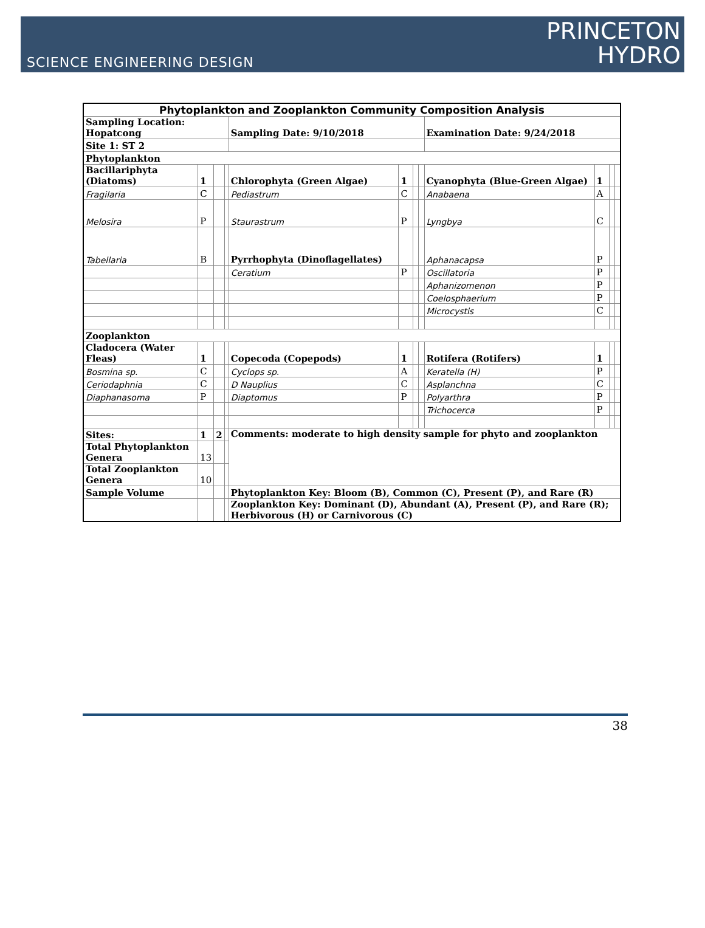SCIENCE ENGINEERING DESIGN
PRINCETON
HYDRO
| Phytoplankton and Zooplankton Community Composition Analysis | | | | | | | | | | | |
| Sampling Location: Hopatcong | | | | Sampling Date: 9/10/2018 | | | | Examination Date: 9/24/2018 | | | |
| Site 1: ST 2 | | | | | | | | | | | |
| Phytoplankton | | | | | | | | | | | |
| Bacillariphyta (Diatoms) | 1 | | | Chlorophyta (Green Algae) | 1 | | | Cyanophyta (Blue-Green Algae) | 1 | | |
| Fragilaria | C | | | Pediastrum | C | | | Anabaena | A | | |
| Melosira | P | | | Staurastrum | P | | | Lyngbya | C | | |
| Tabellaria | B | | | Pyrrhophyta (Dinoflagellates) | | | | Aphanacapsa | P | | |
| | | | | Ceratium | P | | | Oscillatoria | P | | |
| | | | | | | | | Aphanizomenon | P | | |
| | | | | | | | | Coelosphaerium | P | | |
| | | | | | | | | Microcystis | C | | |
| Zooplankton | | | | | | | | | | | |
| Cladocera (Water Fleas) | 1 | | | Copecoda (Copepods) | 1 | | | Rotifera (Rotifers) | 1 | | |
| Bosmina sp. | C | | | Cyclops sp. | A | | | Keratella (H) | P | | |
| Ceriodaphnia | C | | | D Nauplius | C | | | Asplanchna | C | | |
| Diaphanasoma | P | | | Diaptomus | P | | | Polyarthra | P | | |
| | | | | | | | | Trichocerca | P | | |
| Sites: | 1 | 2 | | Comments: moderate to high density sample for phyto and zooplankton | | | | | | | |
| Total Phytoplankton Genera | 13 | | | | | | | | | | |
| Total Zooplankton Genera | 10 | | | | | | | | | | |
| Sample Volume | | | | Phytoplankton Key: Bloom (B), Common (C), Present (P), and Rare (R) | | | | | | | |
| | | | | Zooplankton Key: Dominant (D), Abundant (A), Present (P), and Rare (R); Herbivorous (H) or Carnivorous (C) | | | | | | | |
38